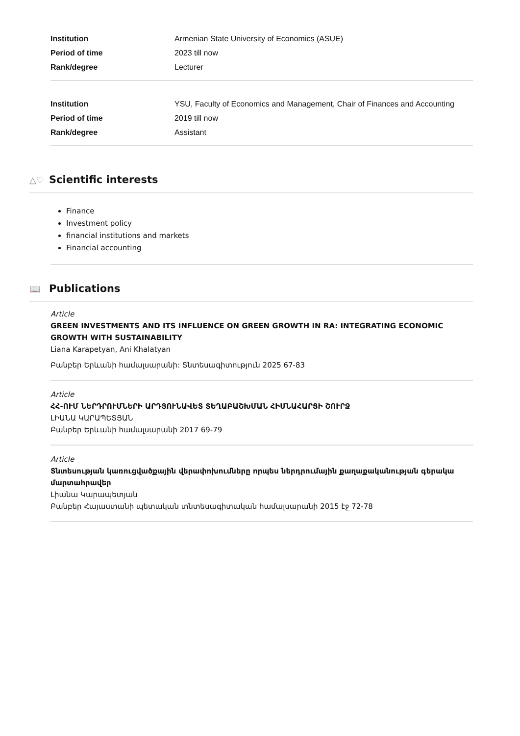| Institution | Armenian State University of Economics (ASUE) |
| Period of time | 2023 till now |
| Rank/degree | Lecturer |
| Institution | YSU, Faculty of Economics and Management, Chair of Finances and Accounting |
| Period of time | 2019 till now |
| Rank/degree | Assistant |
△♡ Scientific interests
Finance
Investment policy
financial institutions and markets
Financial accounting
📖 Publications
Article
GREEN INVESTMENTS AND ITS INFLUENCE ON GREEN GROWTH IN RA: INTEGRATING ECONOMIC GROWTH WITH SUSTAINABILITY
Liana Karapetyan, Ani Khalatyan
Բանբեր Երևանի համալսարանի: Տնտեսագիտություն 2025 67-83
Article
ՀՀ-ՈՒՄ ՆԵՐԴՐՈՒՄՆԵՐԻ ԱՐԴՅՈՒՆԱՎԵՏ ՏԵՂԱԲԱՇԽՄԱՆ ՀԻՄՆԱՀԱՐՑԻ ՇՈՒՐՋ
ԼԻԱՆԱ ԿԱՐԱՊԵՏՅԱՆ
Բանբեր Երևանի համալսարանի 2017 69-79
Article
Տնտեսության կառուցվածքային վերափոխումները որպես ներդրումային քաղաքականության գերակա մարտահրավեր
Լիանա Կարապետյան
Բանբեր Հայաստանի պետական տնտեսագիտական համալսարանի 2015 էջ 72-78